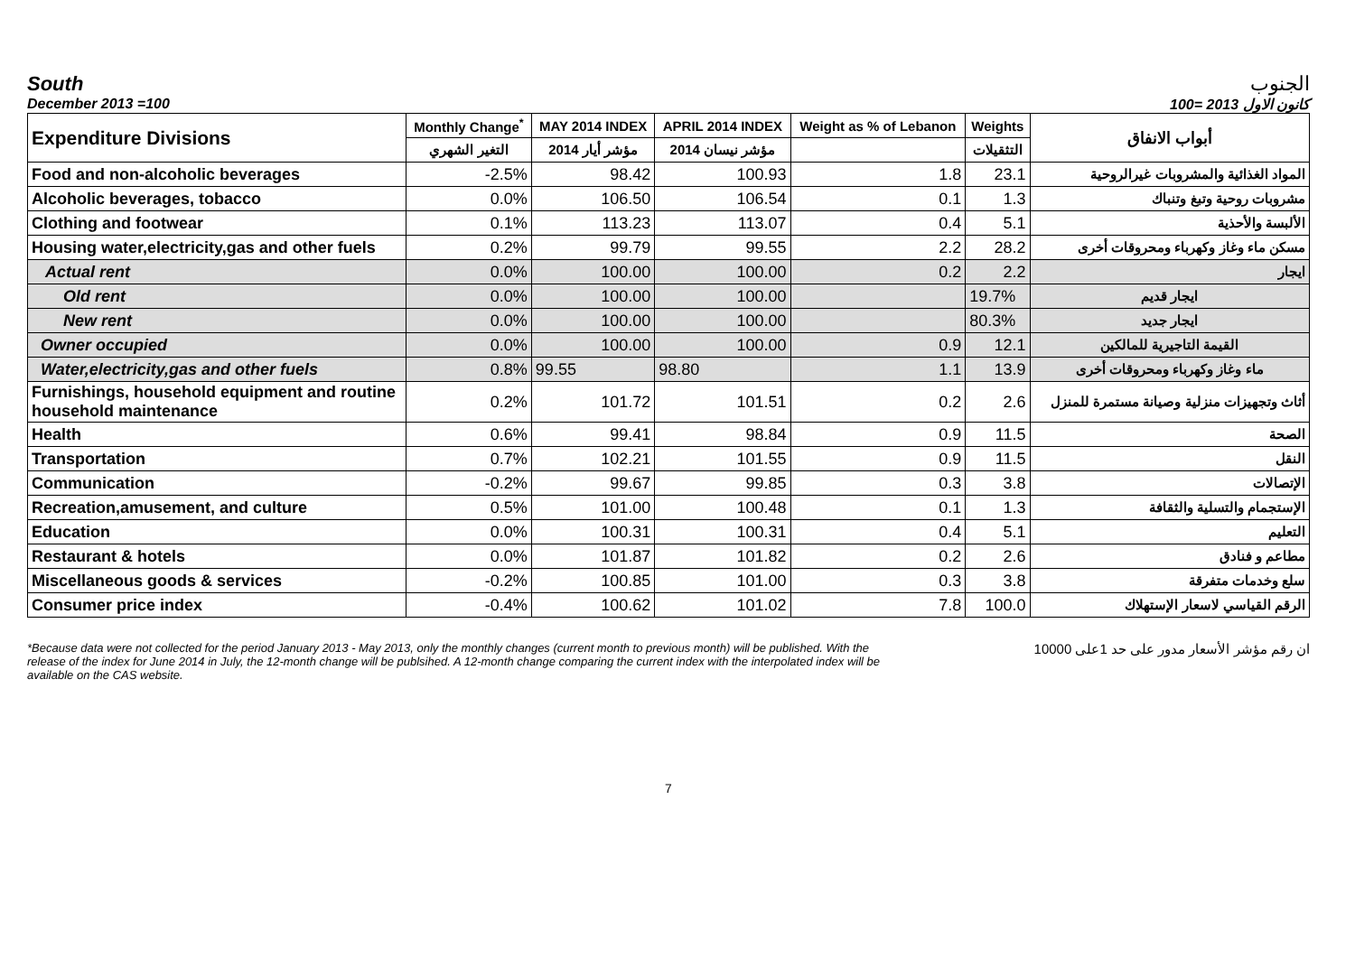South الجنوب
December 2013 =100 كانون الاول 2013 =100
| Expenditure Divisions | Monthly Change<sup>*</sup> | MAY 2014 INDEX | APRIL 2014 INDEX | Weight as % of Lebanon | Weights | أبواب الانفاق |
| --- | --- | --- | --- | --- | --- | --- |
| | التغير الشهري | مؤشر أيار 2014 | مؤشر نيسان 2014 | | التثقيلات | |
| Food and non-alcoholic beverages | -2.5% | 98.42 | 100.93 | 1.8 | 23.1 | المواد الغذائية والمشروبات غيرالروحية |
| Alcoholic beverages, tobacco | 0.0% | 106.50 | 106.54 | 0.1 | 1.3 | مشروبات روحية وتبغ وتنباك |
| Clothing and footwear | 0.1% | 113.23 | 113.07 | 0.4 | 5.1 | الألبسة والأحذية |
| Housing water,electricity,gas and other fuels | 0.2% | 99.79 | 99.55 | 2.2 | 28.2 | مسكن ماء وغاز وكهرباء ومحروقات أخرى |
| Actual rent | 0.0% | 100.00 | 100.00 | 0.2 | 2.2 | ايجار |
| Old rent | 0.0% | 100.00 | 100.00 | | 19.7% | ايجار قديم |
| New rent | 0.0% | 100.00 | 100.00 | | 80.3% | ايجار جديد |
| Owner occupied | 0.0% | 100.00 | 100.00 | 0.9 | 12.1 | القيمة التاجيرية للمالكين |
| Water,electricity,gas and other fuels | 0.8% | 99.55 | 98.80 | 1.1 | 13.9 | ماء وغاز وكهرباء ومحروقات أخرى |
| Furnishings, household equipment and routine household maintenance | 0.2% | 101.72 | 101.51 | 0.2 | 2.6 | أثاث وتجهيزات منزلية وصيانة مستمرة للمنزل |
| Health | 0.6% | 99.41 | 98.84 | 0.9 | 11.5 | الصحة |
| Transportation | 0.7% | 102.21 | 101.55 | 0.9 | 11.5 | النقل |
| Communication | -0.2% | 99.67 | 99.85 | 0.3 | 3.8 | الإتصالات |
| Recreation,amusement, and culture | 0.5% | 101.00 | 100.48 | 0.1 | 1.3 | الإستجمام والتسلية والثقافة |
| Education | 0.0% | 100.31 | 100.31 | 0.4 | 5.1 | التعليم |
| Restaurant & hotels | 0.0% | 101.87 | 101.82 | 0.2 | 2.6 | مطاعم و فنادق |
| Miscellaneous goods & services | -0.2% | 100.85 | 101.00 | 0.3 | 3.8 | سلع وخدمات متفرقة |
| Consumer price index | -0.4% | 100.62 | 101.02 | 7.8 | 100.0 | الرقم القياسي لاسعار الإستهلاك |
*Because data were not collected for the period January 2013 - May 2013, only the monthly changes (current month to previous month) will be published. With the release of the index for June 2014 in July, the 12-month change will be publsihed. A 12-month change comparing the current index with the interpolated index will be available on the CAS website.
ان رقم مؤشر الأسعار مدور على حد 1على 10000
7